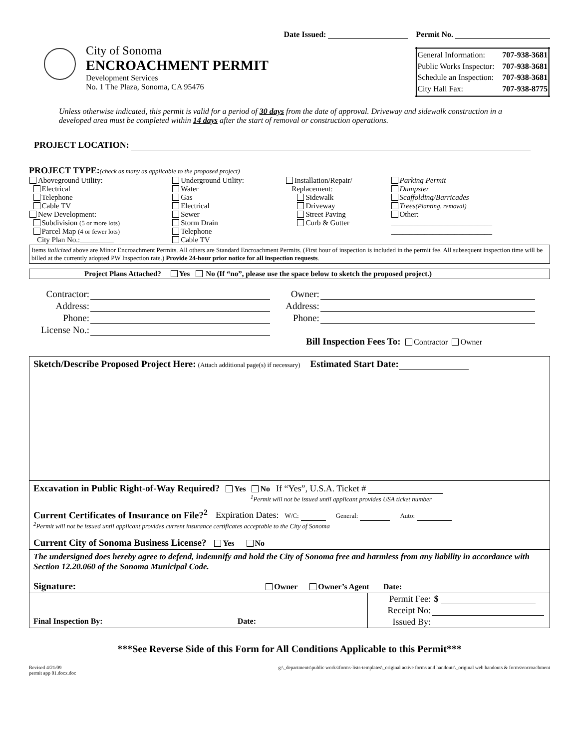Date Issued: Permit No.
City of Sonoma
ENCROACHMENT PERMIT
Development Services
No. 1 The Plaza, Sonoma, CA 95476
| General Information: | 707-938-3681 |
| Public Works Inspector: | 707-938-3681 |
| Schedule an Inspection: | 707-938-3681 |
| City Hall Fax: | 707-938-8775 |
Unless otherwise indicated, this permit is valid for a period of 30 days from the date of approval. Driveway and sidewalk construction in a developed area must be completed within 14 days after the start of removal or construction operations.
PROJECT LOCATION:
PROJECT TYPE:(check as many as applicable to the proposed project)
| Aboveground Utility: Electrical Telephone Cable TV New Development: Subdivision (5 or more lots) Parcel Map (4 or fewer lots) City Plan No.:_________ | Underground Utility: Water Gas Electrical Sewer Storm Drain Telephone Cable TV | Installation/Repair/ Replacement: Sidewalk Driveway Street Paving Curb & Gutter | Parking Permit Dumpster Scaffolding/Barricades Trees (Planting, removal) Other: ___________________________ ___________________________ |
Items italicized above are Minor Encroachment Permits. All others are Standard Encroachment Permits. (First hour of inspection is included in the permit fee. All subsequent inspection time will be billed at the currently adopted PW Inspection rate.) Provide 24-hour prior notice for all inspection requests.
Project Plans Attached? Yes No (If “no”, please use the space below to sketch the proposed project.)
| Contractor: | | Owner: | |
| Address: | | Address: | |
| Phone: | | Phone: | |
| License No.: | | | |
Bill Inspection Fees To: Contractor Owner
Sketch/Describe Proposed Project Here: (Attach additional page(s) if necessary) Estimated Start Date:
Excavation in Public Right-of-Way Required? Yes No If “Yes”, U.S.A. Ticket #
<sup>1</sup> Permit will not be issued until applicant provides USA ticket number
Current Certificates of Insurance on File?<sup>2</sup> Expiration Dates: W/C: General: Auto:
<sup>2</sup> Permit will not be issued until applicant provides current insurance certificates acceptable to the City of Sonoma
Current City of Sonoma Business License? Yes No
The undersigned does hereby agree to defend, indemnify and hold the City of Sonoma free and harmless from any liability in accordance with Section 12.20.060 of the Sonoma Municipal Code.
Signature: Owner Owner’s Agent Date:
| Final Inspection By: Date: | Permit Fee: | $ |
| | Receipt No: | |
| | Issued By: | |
***See Reverse Side of this Form for All Conditions Applicable to this Permit***
Revised 4/21/09
permit app 01.docx.doc
g:\_departments\public works\forms-lists-templates\_original active forms and handouts\_original web handouts & forms\encroachment